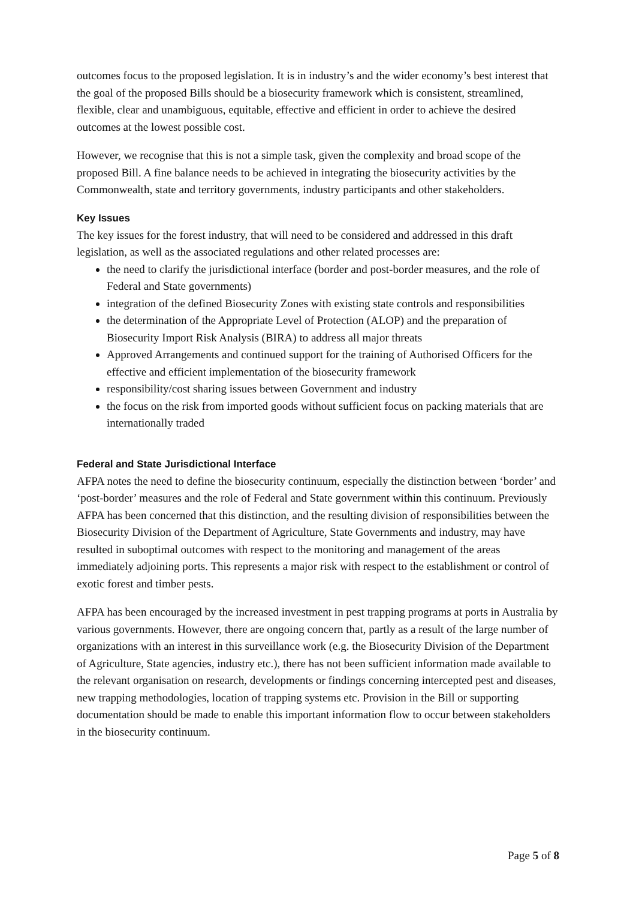outcomes focus to the proposed legislation. It is in industry’s and the wider economy’s best interest that the goal of the proposed Bills should be a biosecurity framework which is consistent, streamlined, flexible, clear and unambiguous, equitable, effective and efficient in order to achieve the desired outcomes at the lowest possible cost.
However, we recognise that this is not a simple task, given the complexity and broad scope of the proposed Bill. A fine balance needs to be achieved in integrating the biosecurity activities by the Commonwealth, state and territory governments, industry participants and other stakeholders.
Key Issues
The key issues for the forest industry, that will need to be considered and addressed in this draft legislation, as well as the associated regulations and other related processes are:
the need to clarify the jurisdictional interface (border and post-border measures, and the role of Federal and State governments)
integration of the defined Biosecurity Zones with existing state controls and responsibilities
the determination of the Appropriate Level of Protection (ALOP) and the preparation of Biosecurity Import Risk Analysis (BIRA) to address all major threats
Approved Arrangements and continued support for the training of Authorised Officers for the effective and efficient implementation of the biosecurity framework
responsibility/cost sharing issues between Government and industry
the focus on the risk from imported goods without sufficient focus on packing materials that are internationally traded
Federal and State Jurisdictional Interface
AFPA notes the need to define the biosecurity continuum, especially the distinction between ‘border’ and ‘post-border’ measures and the role of Federal and State government within this continuum. Previously AFPA has been concerned that this distinction, and the resulting division of responsibilities between the Biosecurity Division of the Department of Agriculture, State Governments and industry, may have resulted in suboptimal outcomes with respect to the monitoring and management of the areas immediately adjoining ports. This represents a major risk with respect to the establishment or control of exotic forest and timber pests.
AFPA has been encouraged by the increased investment in pest trapping programs at ports in Australia by various governments. However, there are ongoing concern that, partly as a result of the large number of organizations with an interest in this surveillance work (e.g. the Biosecurity Division of the Department of Agriculture, State agencies, industry etc.), there has not been sufficient information made available to the relevant organisation on research, developments or findings concerning intercepted pest and diseases, new trapping methodologies, location of trapping systems etc. Provision in the Bill or supporting documentation should be made to enable this important information flow to occur between stakeholders in the biosecurity continuum.
Page 5 of 8